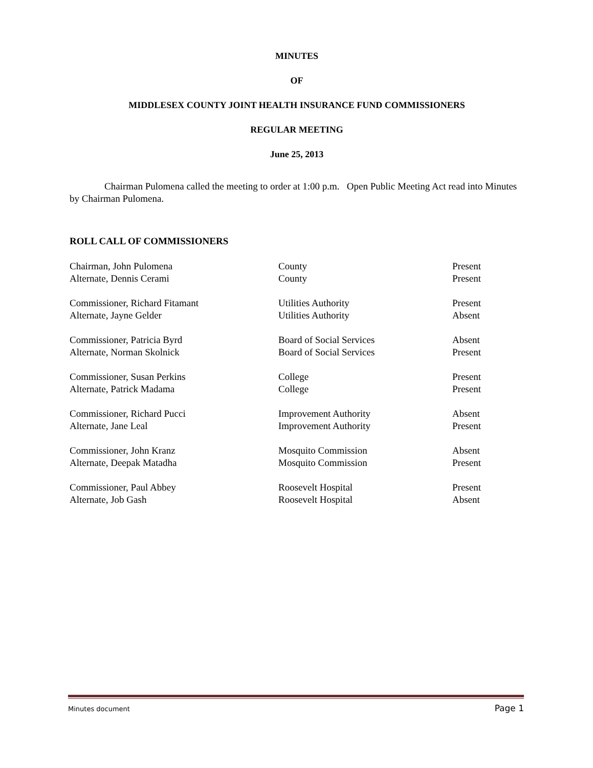MINUTES
OF
MIDDLESEX COUNTY JOINT HEALTH INSURANCE FUND COMMISSIONERS
REGULAR MEETING
June 25, 2013
Chairman Pulomena called the meeting to order at 1:00 p.m. Open Public Meeting Act read into Minutes by Chairman Pulomena.
ROLL CALL OF COMMISSIONERS
| Chairman, John Pulomena | County | Present |
| Alternate, Dennis Cerami | County | Present |
| Commissioner, Richard Fitamant | Utilities Authority | Present |
| Alternate, Jayne Gelder | Utilities Authority | Absent |
| Commissioner, Patricia Byrd | Board of Social Services | Absent |
| Alternate, Norman Skolnick | Board of Social Services | Present |
| Commissioner, Susan Perkins | College | Present |
| Alternate, Patrick Madama | College | Present |
| Commissioner, Richard Pucci | Improvement Authority | Absent |
| Alternate, Jane Leal | Improvement Authority | Present |
| Commissioner, John Kranz | Mosquito Commission | Absent |
| Alternate, Deepak Matadha | Mosquito Commission | Present |
| Commissioner, Paul Abbey | Roosevelt Hospital | Present |
| Alternate, Job Gash | Roosevelt Hospital | Absent |
Minutes document Page 1